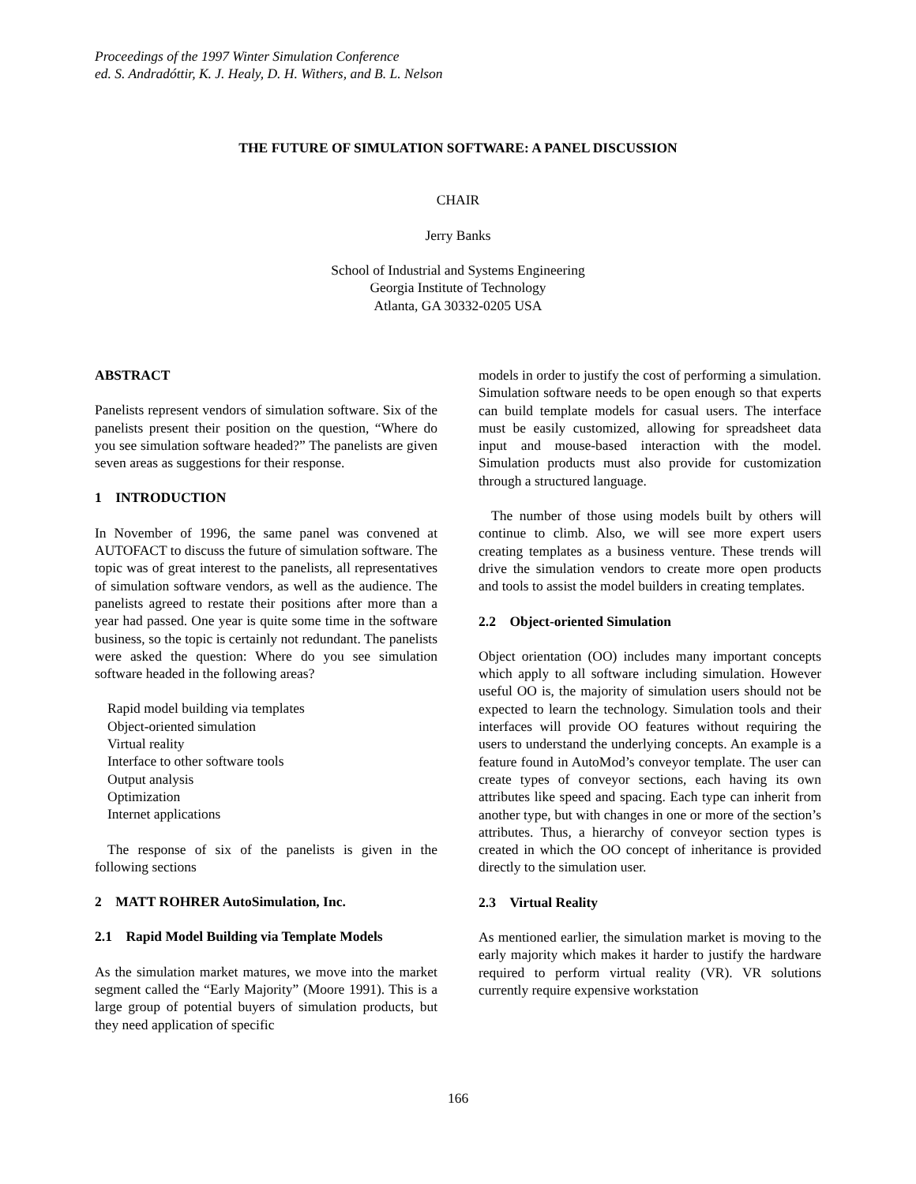Proceedings of the 1997 Winter Simulation Conference
ed. S. Andradóttir, K. J. Healy, D. H. Withers, and B. L. Nelson
THE FUTURE OF SIMULATION SOFTWARE: A PANEL DISCUSSION
CHAIR
Jerry Banks
School of Industrial and Systems Engineering
Georgia Institute of Technology
Atlanta, GA 30332-0205 USA
ABSTRACT
Panelists represent vendors of simulation software. Six of the panelists present their position on the question, “Where do you see simulation software headed?” The panelists are given seven areas as suggestions for their response.
1 INTRODUCTION
In November of 1996, the same panel was convened at AUTOFACT to discuss the future of simulation software. The topic was of great interest to the panelists, all representatives of simulation software vendors, as well as the audience. The panelists agreed to restate their positions after more than a year had passed. One year is quite some time in the software business, so the topic is certainly not redundant. The panelists were asked the question: Where do you see simulation software headed in the following areas?
Rapid model building via templates
Object-oriented simulation
Virtual reality
Interface to other software tools
Output analysis
Optimization
Internet applications
The response of six of the panelists is given in the following sections
2 MATT ROHRER AutoSimulation, Inc.
2.1 Rapid Model Building via Template Models
As the simulation market matures, we move into the market segment called the “Early Majority” (Moore 1991). This is a large group of potential buyers of simulation products, but they need application of specific
models in order to justify the cost of performing a simulation. Simulation software needs to be open enough so that experts can build template models for casual users. The interface must be easily customized, allowing for spreadsheet data input and mouse-based interaction with the model. Simulation products must also provide for customization through a structured language.
The number of those using models built by others will continue to climb. Also, we will see more expert users creating templates as a business venture. These trends will drive the simulation vendors to create more open products and tools to assist the model builders in creating templates.
2.2 Object-oriented Simulation
Object orientation (OO) includes many important concepts which apply to all software including simulation. However useful OO is, the majority of simulation users should not be expected to learn the technology. Simulation tools and their interfaces will provide OO features without requiring the users to understand the underlying concepts. An example is a feature found in AutoMod’s conveyor template. The user can create types of conveyor sections, each having its own attributes like speed and spacing. Each type can inherit from another type, but with changes in one or more of the section’s attributes. Thus, a hierarchy of conveyor section types is created in which the OO concept of inheritance is provided directly to the simulation user.
2.3 Virtual Reality
As mentioned earlier, the simulation market is moving to the early majority which makes it harder to justify the hardware required to perform virtual reality (VR). VR solutions currently require expensive workstation
166